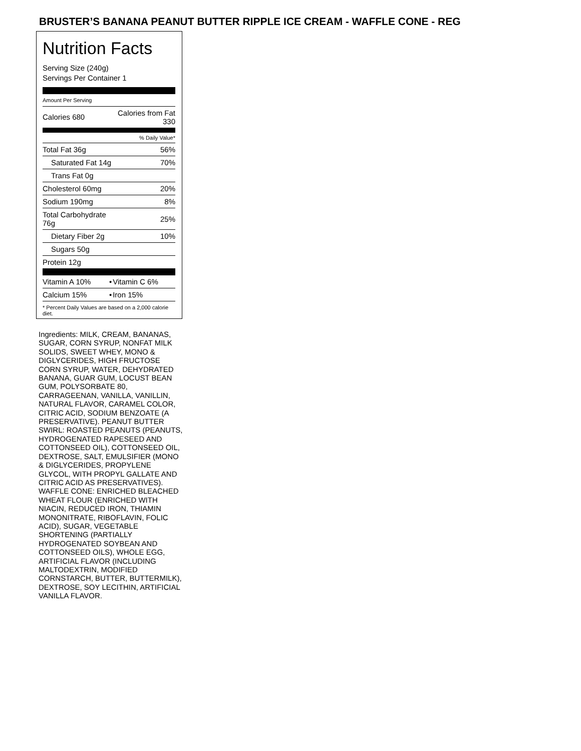BRUSTER’S BANANA PEANUT BUTTER RIPPLE ICE CREAM - WAFFLE CONE - REG
Nutrition Facts
Serving Size (240g)
Servings Per Container 1
Amount Per Serving
| Calories 680 | Calories from Fat 330 |
| | % Daily Value* |
| Total Fat 36g | 56% |
| Saturated Fat 14g | 70% |
| Trans Fat 0g | |
| Cholesterol 60mg | 20% |
| Sodium 190mg | 8% |
| Total Carbohydrate 76g | 25% |
| Dietary Fiber 2g | 10% |
| Sugars 50g | |
| Protein 12g | |
| Vitamin A 10% | • | Vitamin C 6% |
| Calcium 15% | • | Iron 15% |
* Percent Daily Values are based on a 2,000 calorie diet.
Ingredients: MILK, CREAM, BANANAS, SUGAR, CORN SYRUP, NONFAT MILK SOLIDS, SWEET WHEY, MONO & DIGLYCERIDES, HIGH FRUCTOSE CORN SYRUP, WATER, DEHYDRATED BANANA, GUAR GUM, LOCUST BEAN GUM, POLYSORBATE 80, CARRAGEENAN, VANILLA, VANILLIN, NATURAL FLAVOR, CARAMEL COLOR, CITRIC ACID, SODIUM BENZOATE (A PRESERVATIVE). PEANUT BUTTER SWIRL: ROASTED PEANUTS (PEANUTS, HYDROGENATED RAPESEED AND COTTONSEED OIL), COTTONSEED OIL, DEXTROSE, SALT, EMULSIFIER (MONO & DIGLYCERIDES, PROPYLENE GLYCOL, WITH PROPYL GALLATE AND CITRIC ACID AS PRESERVATIVES). WAFFLE CONE: ENRICHED BLEACHED WHEAT FLOUR (ENRICHED WITH NIACIN, REDUCED IRON, THIAMIN MONONITRATE, RIBOFLAVIN, FOLIC ACID), SUGAR, VEGETABLE SHORTENING (PARTIALLY HYDROGENATED SOYBEAN AND COTTONSEED OILS), WHOLE EGG, ARTIFICIAL FLAVOR (INCLUDING MALTODEXTRIN, MODIFIED CORNSTARCH, BUTTER, BUTTERMILK), DEXTROSE, SOY LECITHIN, ARTIFICIAL VANILLA FLAVOR.